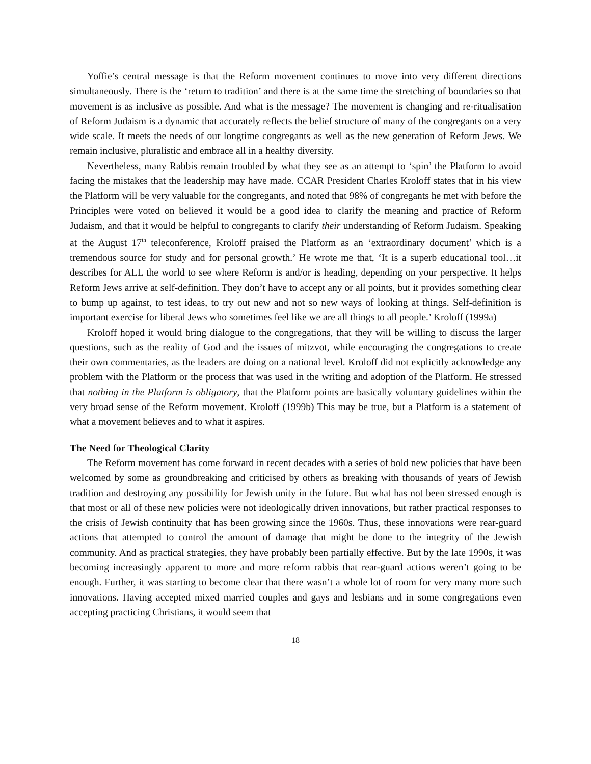Yoffie’s central message is that the Reform movement continues to move into very different directions simultaneously. There is the ‘return to tradition’ and there is at the same time the stretching of boundaries so that movement is as inclusive as possible. And what is the message? The movement is changing and re-ritualisation of Reform Judaism is a dynamic that accurately reflects the belief structure of many of the congregants on a very wide scale. It meets the needs of our longtime congregants as well as the new generation of Reform Jews. We remain inclusive, pluralistic and embrace all in a healthy diversity.
Nevertheless, many Rabbis remain troubled by what they see as an attempt to ‘spin’ the Platform to avoid facing the mistakes that the leadership may have made. CCAR President Charles Kroloff states that in his view the Platform will be very valuable for the congregants, and noted that 98% of congregants he met with before the Principles were voted on believed it would be a good idea to clarify the meaning and practice of Reform Judaism, and that it would be helpful to congregants to clarify their understanding of Reform Judaism. Speaking at the August 17<sup>th</sup> teleconference, Kroloff praised the Platform as an ‘extraordinary document’ which is a tremendous source for study and for personal growth.’ He wrote me that, ‘It is a superb educational tool…it describes for ALL the world to see where Reform is and/or is heading, depending on your perspective. It helps Reform Jews arrive at self-definition. They don’t have to accept any or all points, but it provides something clear to bump up against, to test ideas, to try out new and not so new ways of looking at things. Self-definition is important exercise for liberal Jews who sometimes feel like we are all things to all people.’ Kroloff (1999a)
Kroloff hoped it would bring dialogue to the congregations, that they will be willing to discuss the larger questions, such as the reality of God and the issues of mitzvot, while encouraging the congregations to create their own commentaries, as the leaders are doing on a national level. Kroloff did not explicitly acknowledge any problem with the Platform or the process that was used in the writing and adoption of the Platform. He stressed that nothing in the Platform is obligatory, that the Platform points are basically voluntary guidelines within the very broad sense of the Reform movement. Kroloff (1999b) This may be true, but a Platform is a statement of what a movement believes and to what it aspires.
The Need for Theological Clarity
The Reform movement has come forward in recent decades with a series of bold new policies that have been welcomed by some as groundbreaking and criticised by others as breaking with thousands of years of Jewish tradition and destroying any possibility for Jewish unity in the future. But what has not been stressed enough is that most or all of these new policies were not ideologically driven innovations, but rather practical responses to the crisis of Jewish continuity that has been growing since the 1960s. Thus, these innovations were rear-guard actions that attempted to control the amount of damage that might be done to the integrity of the Jewish community. And as practical strategies, they have probably been partially effective. But by the late 1990s, it was becoming increasingly apparent to more and more reform rabbis that rear-guard actions weren’t going to be enough. Further, it was starting to become clear that there wasn’t a whole lot of room for very many more such innovations. Having accepted mixed married couples and gays and lesbians and in some congregations even accepting practicing Christians, it would seem that
18